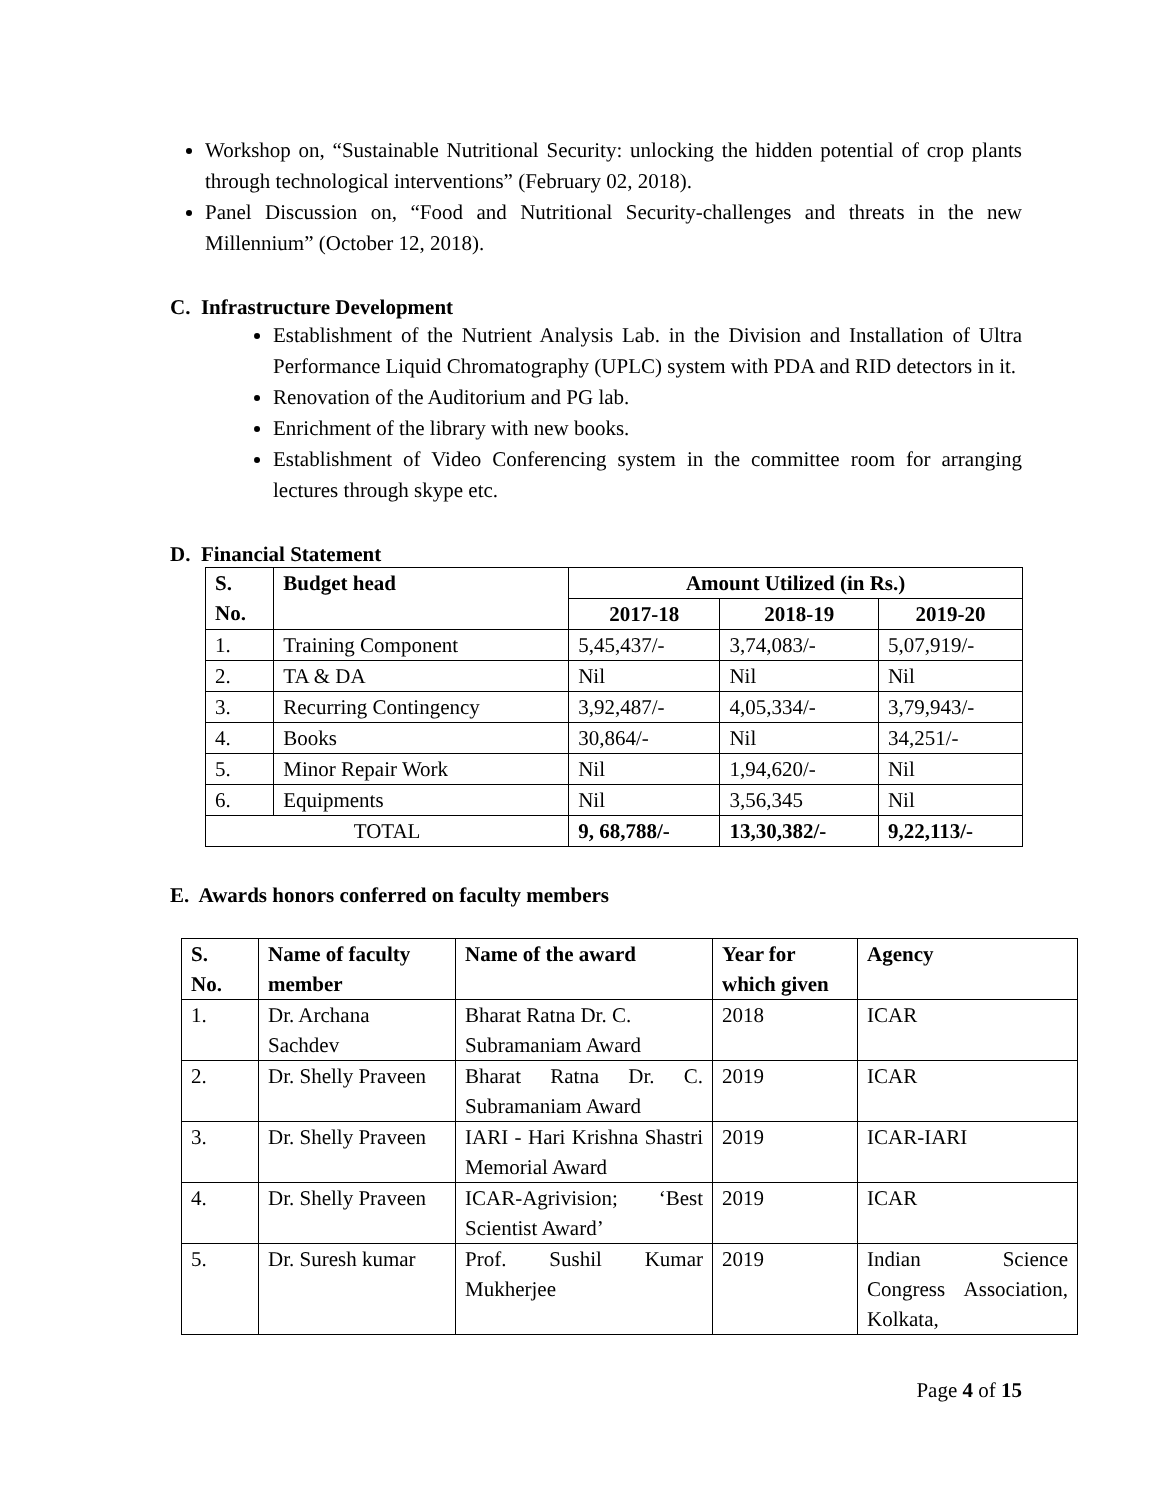Workshop on, “Sustainable Nutritional Security: unlocking the hidden potential of crop plants through technological interventions” (February 02, 2018).
Panel Discussion on, “Food and Nutritional Security-challenges and threats in the new Millennium” (October 12, 2018).
C. Infrastructure Development
Establishment of the Nutrient Analysis Lab. in the Division and Installation of Ultra Performance Liquid Chromatography (UPLC) system with PDA and RID detectors in it.
Renovation of the Auditorium and PG lab.
Enrichment of the library with new books.
Establishment of Video Conferencing system in the committee room for arranging lectures through skype etc.
D. Financial Statement
| S. No. | Budget head | Amount Utilized (in Rs.) | | |
| --- | --- | --- | --- | --- |
| | | 2017-18 | 2018-19 | 2019-20 |
| 1. | Training Component | 5,45,437/- | 3,74,083/- | 5,07,919/- |
| 2. | TA & DA | Nil | Nil | Nil |
| 3. | Recurring Contingency | 3,92,487/- | 4,05,334/- | 3,79,943/- |
| 4. | Books | 30,864/- | Nil | 34,251/- |
| 5. | Minor Repair Work | Nil | 1,94,620/- | Nil |
| 6. | Equipments | Nil | 3,56,345 | Nil |
| TOTAL | | 9, 68,788/- | 13,30,382/- | 9,22,113/- |
E. Awards honors conferred on faculty members
| S. No. | Name of faculty member | Name of the award | Year for which given | Agency |
| --- | --- | --- | --- | --- |
| 1. | Dr. Archana Sachdev | Bharat Ratna Dr. C. Subramaniam Award | 2018 | ICAR |
| 2. | Dr. Shelly Praveen | Bharat Ratna Dr. C. Subramaniam Award | 2019 | ICAR |
| 3. | Dr. Shelly Praveen | IARI - Hari Krishna Shastri Memorial Award | 2019 | ICAR-IARI |
| 4. | Dr. Shelly Praveen | ICAR-Agrivision; ‘Best Scientist Award’ | 2019 | ICAR |
| 5. | Dr. Suresh kumar | Prof. Sushil Kumar Mukherjee | 2019 | Indian Science Congress Association, Kolkata, |
Page 4 of 15